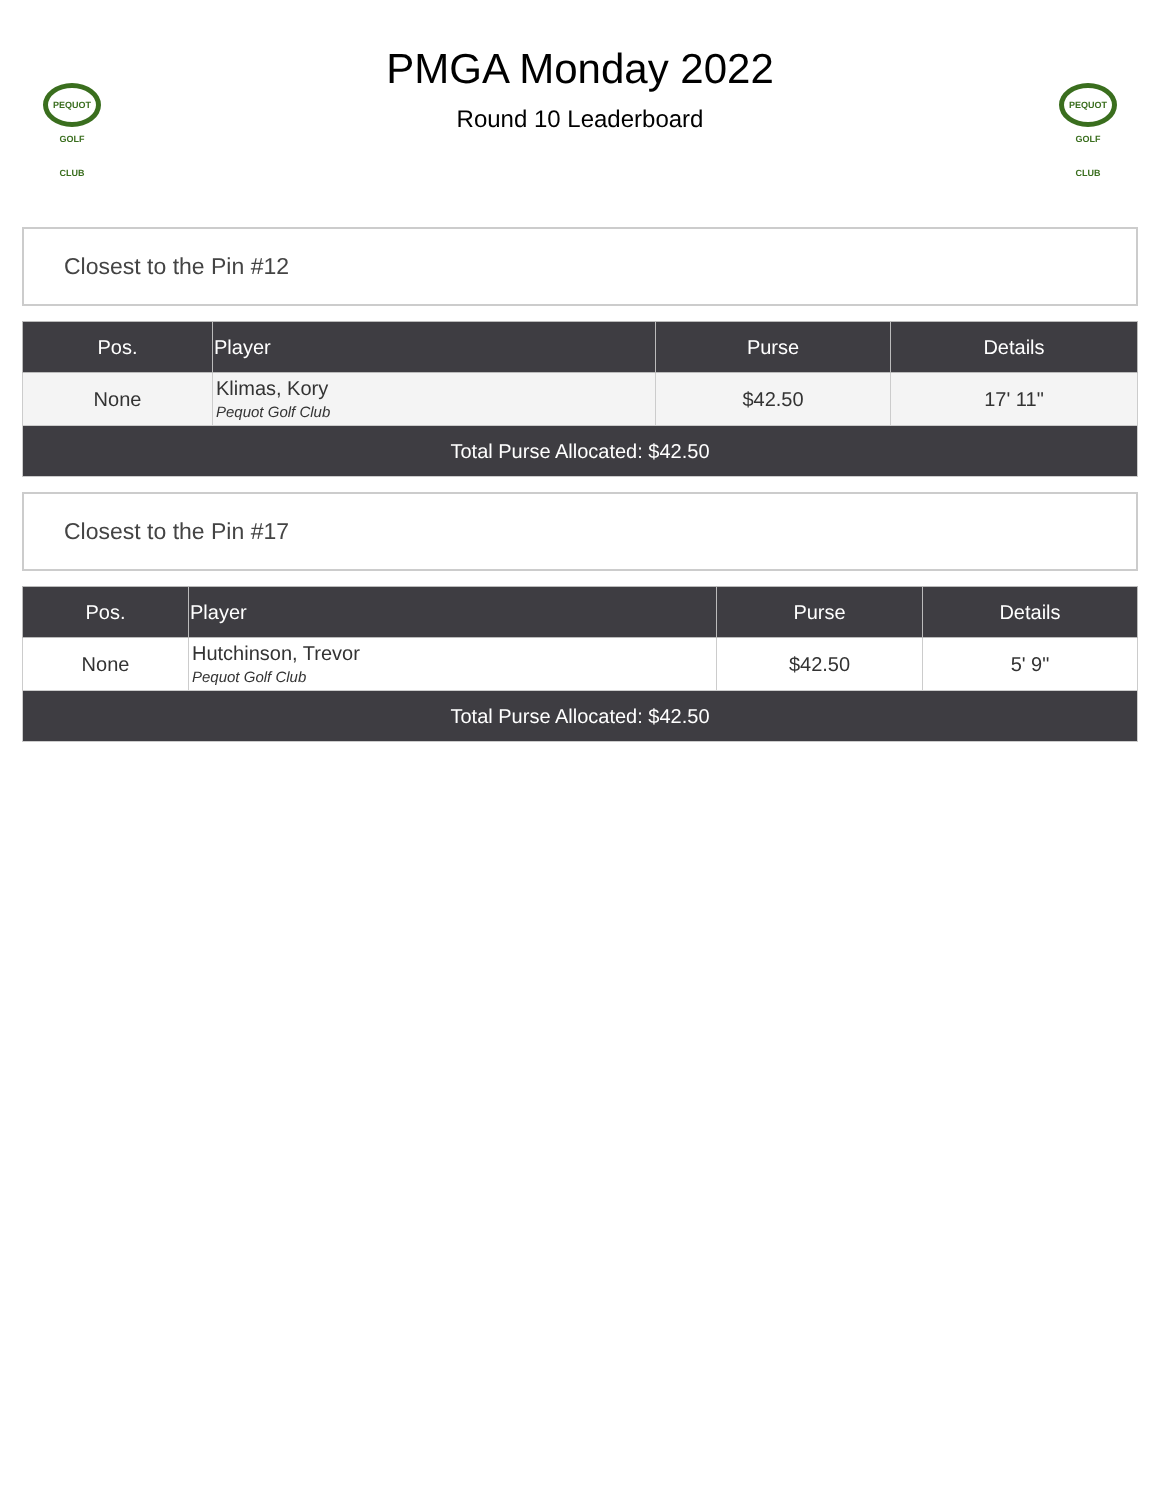PEQUOT GOLF CLUB
PMGA Monday 2022
Round 10 Leaderboard
PEQUOT GOLF CLUB
Closest to the Pin #12
| Pos. | Player | Purse | Details |
| --- | --- | --- | --- |
| None | Klimas, Kory Pequot Golf Club | $42.50 | 17' 11" |
| Total Purse Allocated: $42.50 | | | |
Closest to the Pin #17
| Pos. | Player | Purse | Details |
| --- | --- | --- | --- |
| None | Hutchinson, Trevor Pequot Golf Club | $42.50 | 5' 9" |
| Total Purse Allocated: $42.50 | | | |